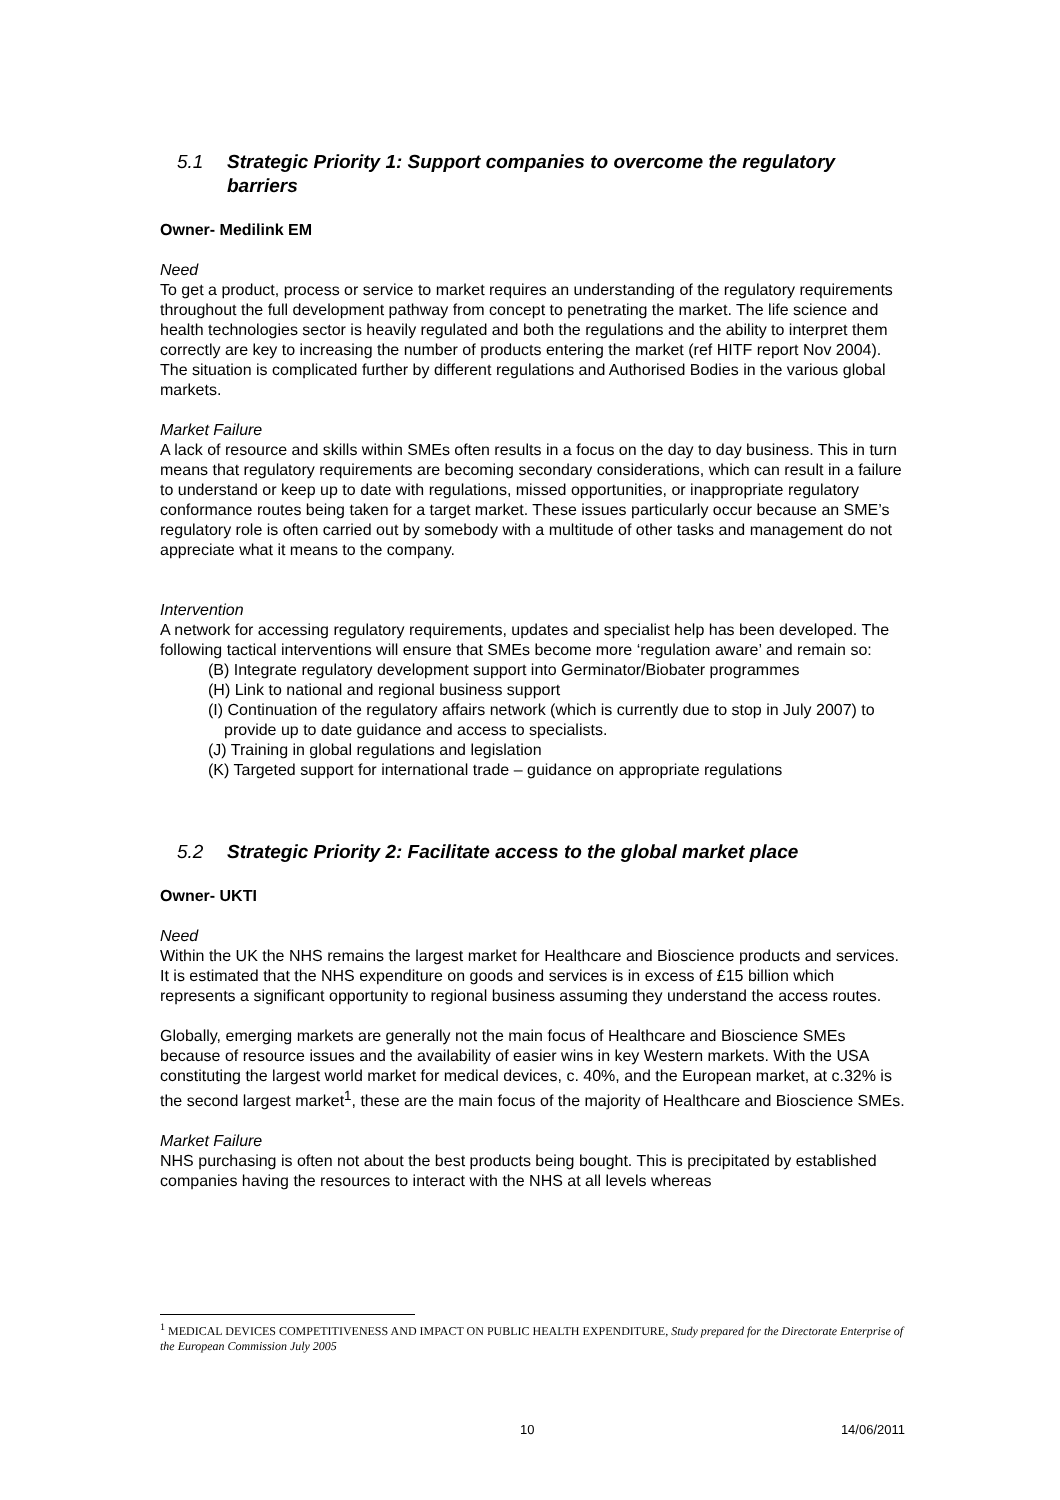5.1 Strategic Priority 1: Support companies to overcome the regulatory barriers
Owner- Medilink EM
Need
To get a product, process or service to market requires an understanding of the regulatory requirements throughout the full development pathway from concept to penetrating the market. The life science and health technologies sector is heavily regulated and both the regulations and the ability to interpret them correctly are key to increasing the number of products entering the market (ref HITF report Nov 2004). The situation is complicated further by different regulations and Authorised Bodies in the various global markets.
Market Failure
A lack of resource and skills within SMEs often results in a focus on the day to day business. This in turn means that regulatory requirements are becoming secondary considerations, which can result in a failure to understand or keep up to date with regulations, missed opportunities, or inappropriate regulatory conformance routes being taken for a target market. These issues particularly occur because an SME’s regulatory role is often carried out by somebody with a multitude of other tasks and management do not appreciate what it means to the company.
Intervention
A network for accessing regulatory requirements, updates and specialist help has been developed. The following tactical interventions will ensure that SMEs become more ‘regulation aware’ and remain so:
(B) Integrate regulatory development support into Germinator/Biobater programmes
(H) Link to national and regional business support
(I) Continuation of the regulatory affairs network (which is currently due to stop in July 2007) to provide up to date guidance and access to specialists.
(J) Training in global regulations and legislation
(K) Targeted support for international trade – guidance on appropriate regulations
5.2 Strategic Priority 2: Facilitate access to the global market place
Owner- UKTI
Need
Within the UK the NHS remains the largest market for Healthcare and Bioscience products and services. It is estimated that the NHS expenditure on goods and services is in excess of £15 billion which represents a significant opportunity to regional business assuming they understand the access routes.
Globally, emerging markets are generally not the main focus of Healthcare and Bioscience SMEs because of resource issues and the availability of easier wins in key Western markets. With the USA constituting the largest world market for medical devices, c. 40%, and the European market, at c.32% is the second largest market<sup>1</sup>, these are the main focus of the majority of Healthcare and Bioscience SMEs.
Market Failure
NHS purchasing is often not about the best products being bought. This is precipitated by established companies having the resources to interact with the NHS at all levels whereas
<sup>1</sup> MEDICAL DEVICES COMPETITIVENESS AND IMPACT ON PUBLIC HEALTH EXPENDITURE, Study prepared for the Directorate Enterprise of the European Commission July 2005
10 14/06/2011